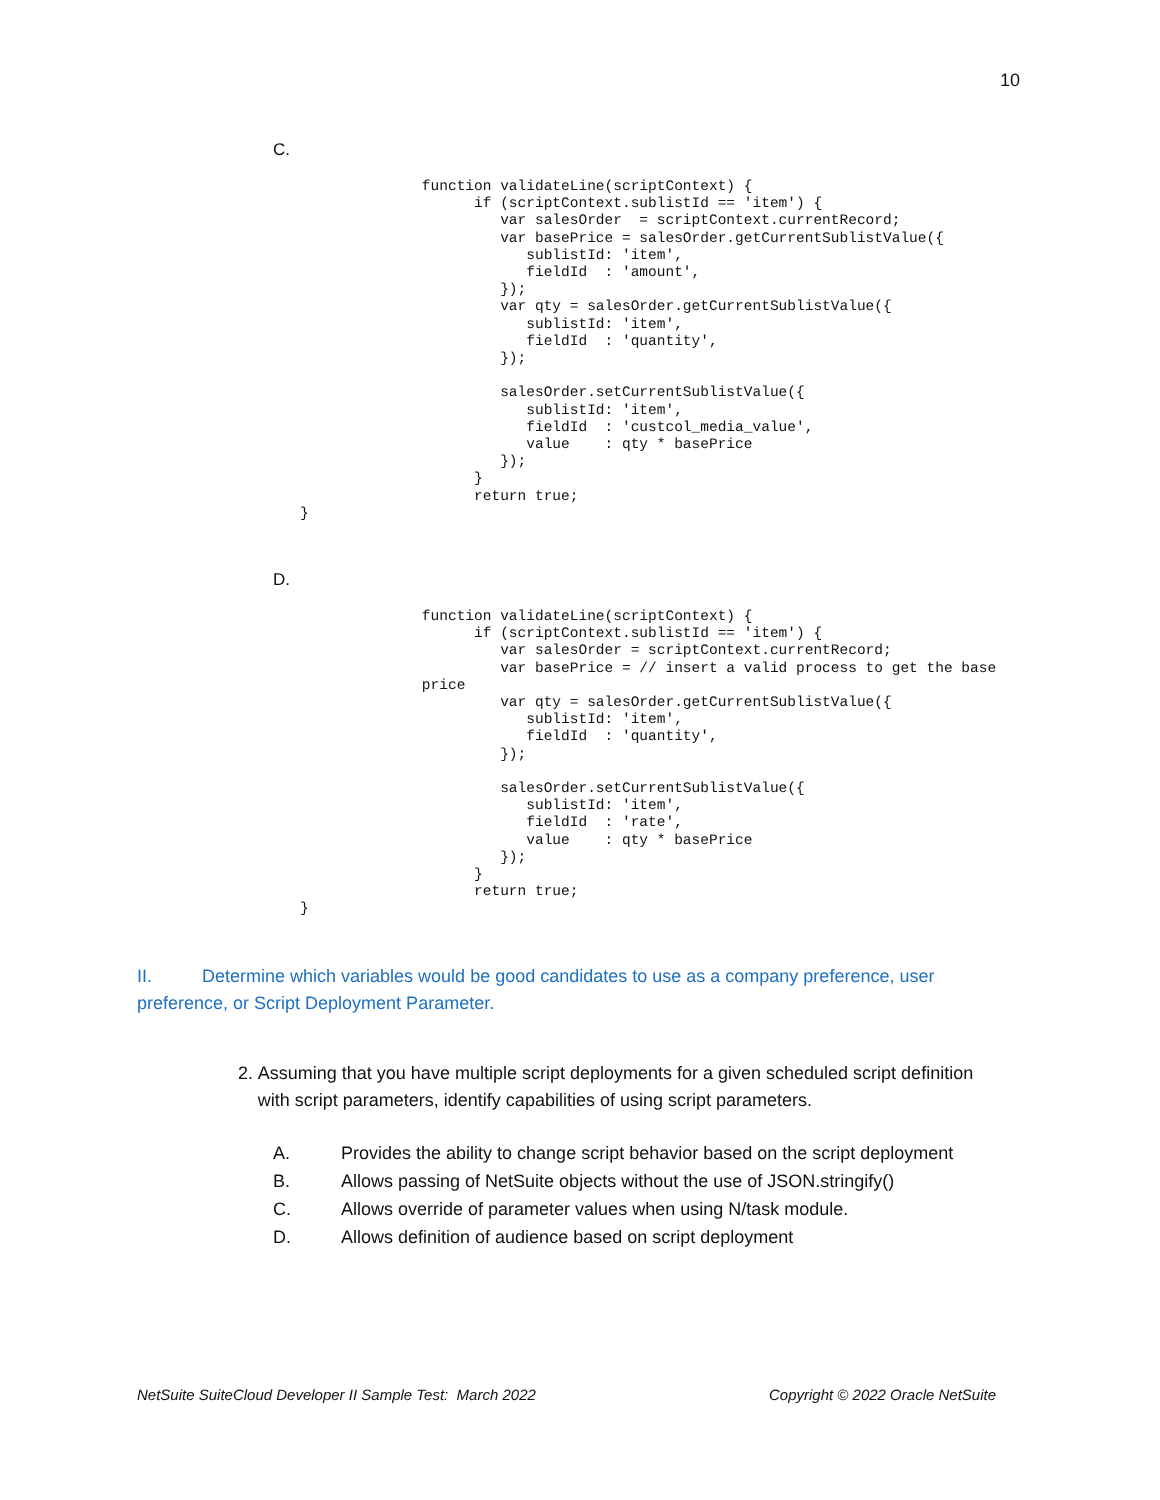10
C.
              function validateLine(scriptContext) {
                    if (scriptContext.sublistId == 'item') {
                       var salesOrder  = scriptContext.currentRecord;
                       var basePrice = salesOrder.getCurrentSublistValue({
                          sublistId: 'item',
                          fieldId  : 'amount',
                       });
                       var qty = salesOrder.getCurrentSublistValue({
                          sublistId: 'item',
                          fieldId  : 'quantity',
                       });

                       salesOrder.setCurrentSublistValue({
                          sublistId: 'item',
                          fieldId  : 'custcol_media_value',
                          value    : qty * basePrice
                       });
                    }
                    return true;
}
D.
              function validateLine(scriptContext) {
                    if (scriptContext.sublistId == 'item') {
                       var salesOrder = scriptContext.currentRecord;
                       var basePrice = // insert a valid process to get the base
              price
                       var qty = salesOrder.getCurrentSublistValue({
                          sublistId: 'item',
                          fieldId  : 'quantity',
                       });

                       salesOrder.setCurrentSublistValue({
                          sublistId: 'item',
                          fieldId  : 'rate',
                          value    : qty * basePrice
                       });
                    }
                    return true;
}
II. Determine which variables would be good candidates to use as a company preference, user preference, or Script Deployment Parameter.
2. Assuming that you have multiple script deployments for a given scheduled script definition with script parameters, identify capabilities of using script parameters.
A. Provides the ability to change script behavior based on the script deployment
B. Allows passing of NetSuite objects without the use of JSON.stringify()
C. Allows override of parameter values when using N/task module.
D. Allows definition of audience based on script deployment
NetSuite SuiteCloud Developer II Sample Test: March 2022
Copyright © 2022 Oracle NetSuite